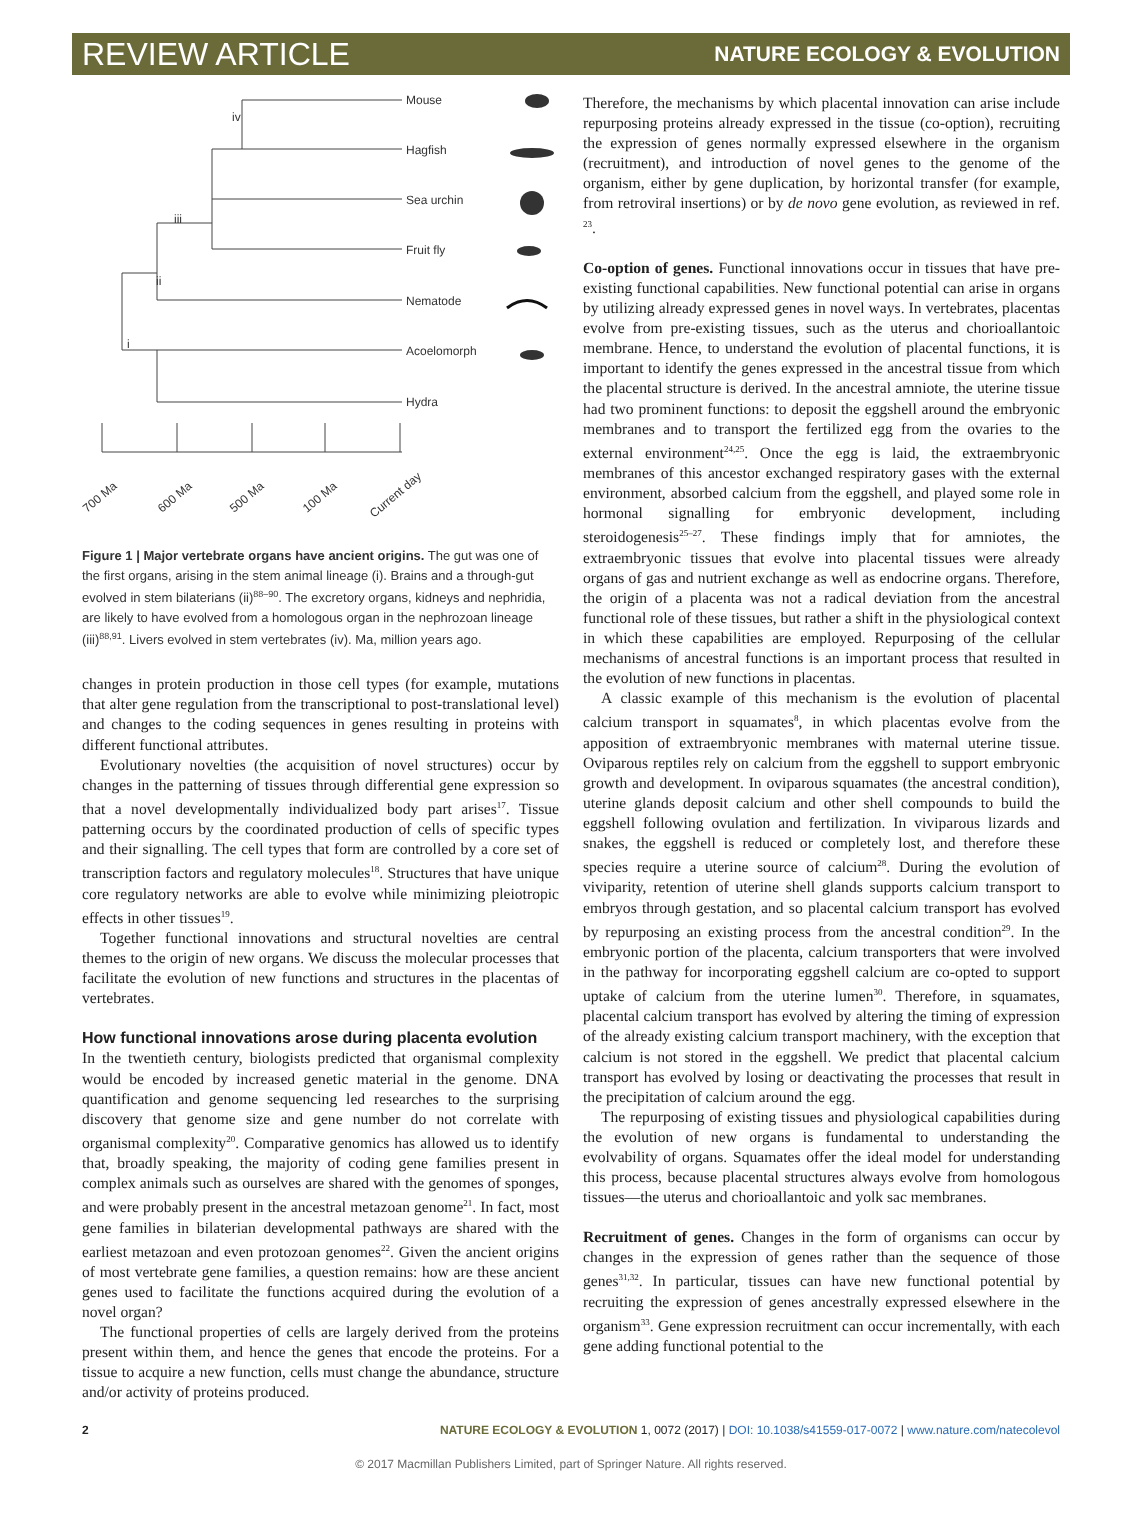REVIEW ARTICLE NATURE ECOLOGY & EVOLUTION
Mouse
Hagfish
Sea urchin
Fruit fly
Nematode
Acoelomorph
Hydra
iv
iii
ii
i
700 Ma
600 Ma
500 Ma
100 Ma
Current day
Figure 1 | Major vertebrate organs have ancient origins. The gut was one of the first organs, arising in the stem animal lineage (i). Brains and a through-gut evolved in stem bilaterians (ii)<sup>88–90</sup>. The excretory organs, kidneys and nephridia, are likely to have evolved from a homologous organ in the nephrozoan lineage (iii)<sup>88,91</sup>. Livers evolved in stem vertebrates (iv). Ma, million years ago.
changes in protein production in those cell types (for example, mutations that alter gene regulation from the transcriptional to post-translational level) and changes to the coding sequences in genes resulting in proteins with different functional attributes.
Evolutionary novelties (the acquisition of novel structures) occur by changes in the patterning of tissues through differential gene expression so that a novel developmentally individualized body part arises<sup>17</sup>. Tissue patterning occurs by the coordinated production of cells of specific types and their signalling. The cell types that form are controlled by a core set of transcription factors and regulatory molecules<sup>18</sup>. Structures that have unique core regulatory networks are able to evolve while minimizing pleiotropic effects in other tissues<sup>19</sup>.
Together functional innovations and structural novelties are central themes to the origin of new organs. We discuss the molecular processes that facilitate the evolution of new functions and structures in the placentas of vertebrates.
How functional innovations arose during placenta evolution
In the twentieth century, biologists predicted that organismal complexity would be encoded by increased genetic material in the genome. DNA quantification and genome sequencing led researches to the surprising discovery that genome size and gene number do not correlate with organismal complexity<sup>20</sup>. Comparative genomics has allowed us to identify that, broadly speaking, the majority of coding gene families present in complex animals such as ourselves are shared with the genomes of sponges, and were probably present in the ancestral metazoan genome<sup>21</sup>. In fact, most gene families in bilaterian developmental pathways are shared with the earliest metazoan and even protozoan genomes<sup>22</sup>. Given the ancient origins of most vertebrate gene families, a question remains: how are these ancient genes used to facilitate the functions acquired during the evolution of a novel organ?
The functional properties of cells are largely derived from the proteins present within them, and hence the genes that encode the proteins. For a tissue to acquire a new function, cells must change the abundance, structure and/or activity of proteins produced.
Therefore, the mechanisms by which placental innovation can arise include repurposing proteins already expressed in the tissue (co-option), recruiting the expression of genes normally expressed elsewhere in the organism (recruitment), and introduction of novel genes to the genome of the organism, either by gene duplication, by horizontal transfer (for example, from retroviral insertions) or by de novo gene evolution, as reviewed in ref. <sup>23</sup>.
Co-option of genes. Functional innovations occur in tissues that have pre-existing functional capabilities. New functional potential can arise in organs by utilizing already expressed genes in novel ways. In vertebrates, placentas evolve from pre-existing tissues, such as the uterus and chorioallantoic membrane. Hence, to understand the evolution of placental functions, it is important to identify the genes expressed in the ancestral tissue from which the placental structure is derived. In the ancestral amniote, the uterine tissue had two prominent functions: to deposit the eggshell around the embryonic membranes and to transport the fertilized egg from the ovaries to the external environment<sup>24,25</sup>. Once the egg is laid, the extraembryonic membranes of this ancestor exchanged respiratory gases with the external environment, absorbed calcium from the eggshell, and played some role in hormonal signalling for embryonic development, including steroidogenesis<sup>25–27</sup>. These findings imply that for amniotes, the extraembryonic tissues that evolve into placental tissues were already organs of gas and nutrient exchange as well as endocrine organs. Therefore, the origin of a placenta was not a radical deviation from the ancestral functional role of these tissues, but rather a shift in the physiological context in which these capabilities are employed. Repurposing of the cellular mechanisms of ancestral functions is an important process that resulted in the evolution of new functions in placentas.
A classic example of this mechanism is the evolution of placental calcium transport in squamates<sup>8</sup>, in which placentas evolve from the apposition of extraembryonic membranes with maternal uterine tissue. Oviparous reptiles rely on calcium from the eggshell to support embryonic growth and development. In oviparous squamates (the ancestral condition), uterine glands deposit calcium and other shell compounds to build the eggshell following ovulation and fertilization. In viviparous lizards and snakes, the eggshell is reduced or completely lost, and therefore these species require a uterine source of calcium<sup>28</sup>. During the evolution of viviparity, retention of uterine shell glands supports calcium transport to embryos through gestation, and so placental calcium transport has evolved by repurposing an existing process from the ancestral condition<sup>29</sup>. In the embryonic portion of the placenta, calcium transporters that were involved in the pathway for incorporating eggshell calcium are co-opted to support uptake of calcium from the uterine lumen<sup>30</sup>. Therefore, in squamates, placental calcium transport has evolved by altering the timing of expression of the already existing calcium transport machinery, with the exception that calcium is not stored in the eggshell. We predict that placental calcium transport has evolved by losing or deactivating the processes that result in the precipitation of calcium around the egg.
The repurposing of existing tissues and physiological capabilities during the evolution of new organs is fundamental to understanding the evolvability of organs. Squamates offer the ideal model for understanding this process, because placental structures always evolve from homologous tissues—the uterus and chorioallantoic and yolk sac membranes.
Recruitment of genes. Changes in the form of organisms can occur by changes in the expression of genes rather than the sequence of those genes<sup>31,32</sup>. In particular, tissues can have new functional potential by recruiting the expression of genes ancestrally expressed elsewhere in the organism<sup>33</sup>. Gene expression recruitment can occur incrementally, with each gene adding functional potential to the
2 NATURE ECOLOGY & EVOLUTION 1, 0072 (2017) | DOI: 10.1038/s41559-017-0072 | www.nature.com/natecolevol
© 2017 Macmillan Publishers Limited, part of Springer Nature. All rights reserved.